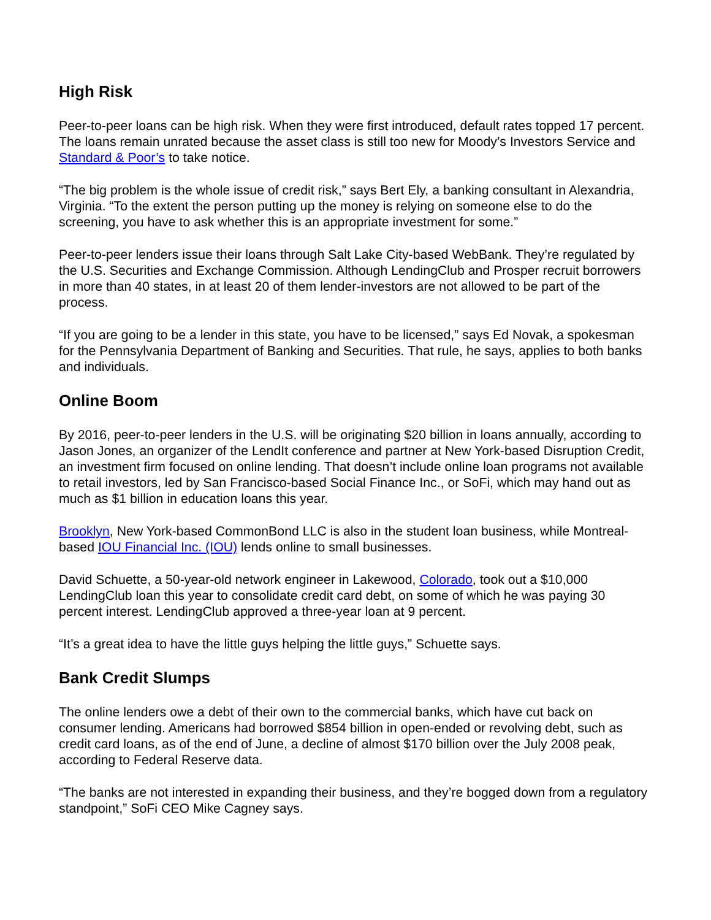High Risk
Peer-to-peer loans can be high risk. When they were first introduced, default rates topped 17 percent. The loans remain unrated because the asset class is still too new for Moody’s Investors Service and Standard & Poor’s to take notice.
“The big problem is the whole issue of credit risk,” says Bert Ely, a banking consultant in Alexandria, Virginia. “To the extent the person putting up the money is relying on someone else to do the screening, you have to ask whether this is an appropriate investment for some.”
Peer-to-peer lenders issue their loans through Salt Lake City-based WebBank. They’re regulated by the U.S. Securities and Exchange Commission. Although LendingClub and Prosper recruit borrowers in more than 40 states, in at least 20 of them lender-investors are not allowed to be part of the process.
“If you are going to be a lender in this state, you have to be licensed,” says Ed Novak, a spokesman for the Pennsylvania Department of Banking and Securities. That rule, he says, applies to both banks and individuals.
Online Boom
By 2016, peer-to-peer lenders in the U.S. will be originating $20 billion in loans annually, according to Jason Jones, an organizer of the LendIt conference and partner at New York-based Disruption Credit, an investment firm focused on online lending. That doesn’t include online loan programs not available to retail investors, led by San Francisco-based Social Finance Inc., or SoFi, which may hand out as much as $1 billion in education loans this year.
Brooklyn, New York-based CommonBond LLC is also in the student loan business, while Montreal-based IOU Financial Inc. (IOU) lends online to small businesses.
David Schuette, a 50-year-old network engineer in Lakewood, Colorado, took out a $10,000 LendingClub loan this year to consolidate credit card debt, on some of which he was paying 30 percent interest. LendingClub approved a three-year loan at 9 percent.
“It’s a great idea to have the little guys helping the little guys,” Schuette says.
Bank Credit Slumps
The online lenders owe a debt of their own to the commercial banks, which have cut back on consumer lending. Americans had borrowed $854 billion in open-ended or revolving debt, such as credit card loans, as of the end of June, a decline of almost $170 billion over the July 2008 peak, according to Federal Reserve data.
“The banks are not interested in expanding their business, and they’re bogged down from a regulatory standpoint,” SoFi CEO Mike Cagney says.